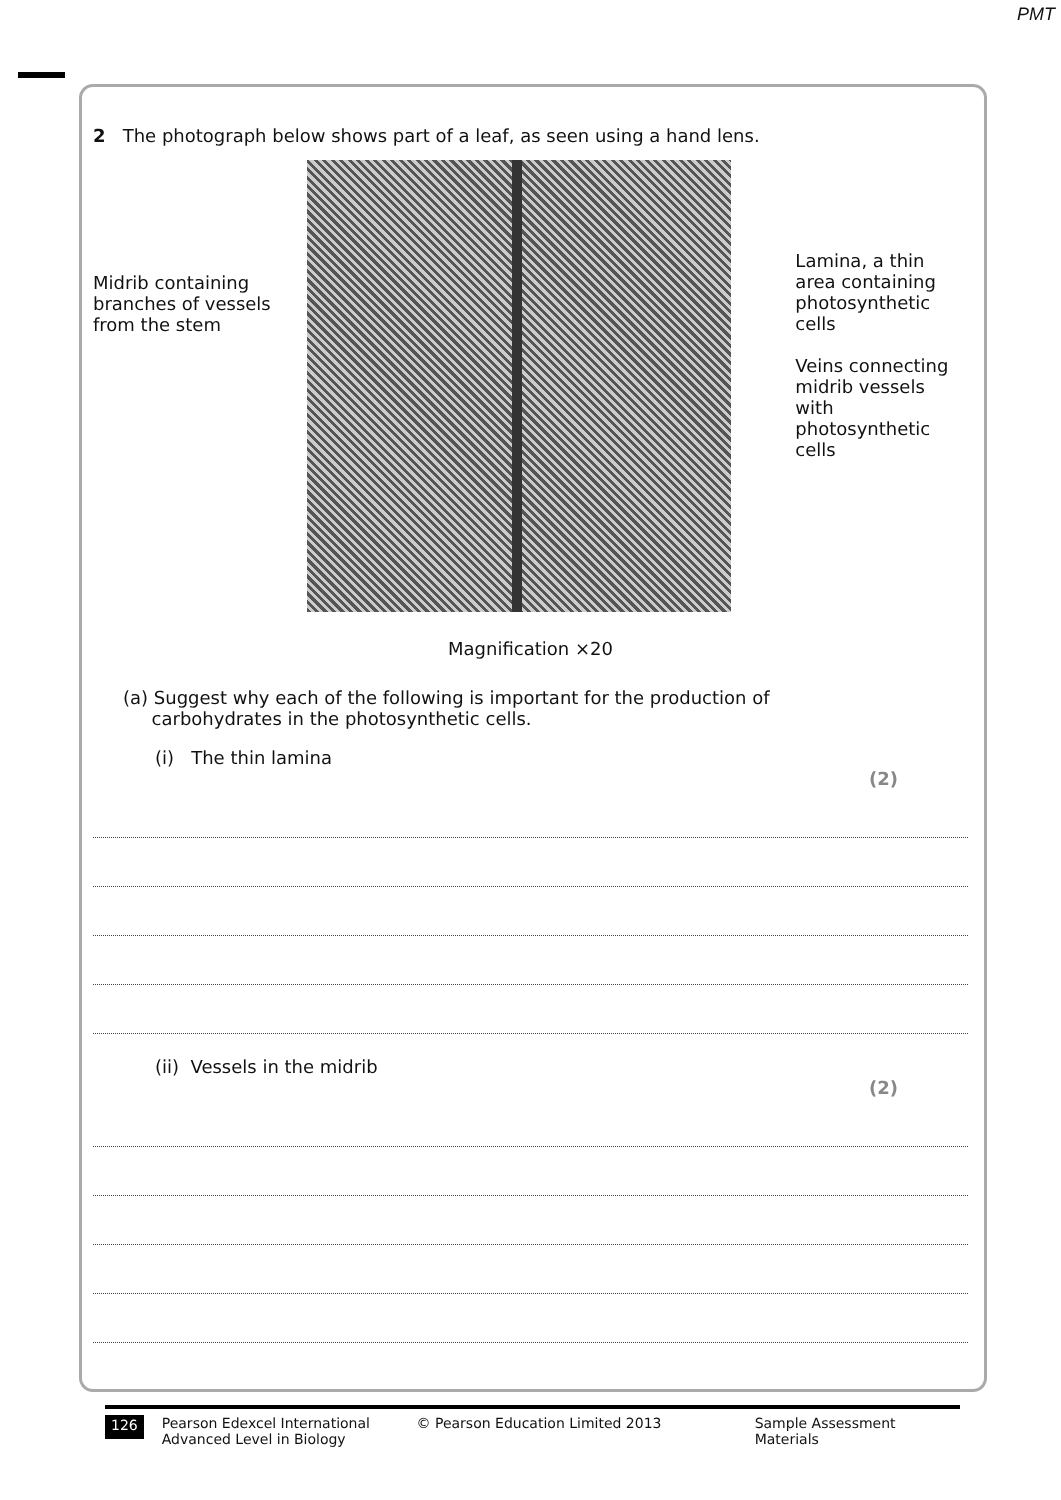PMT
2 The photograph below shows part of a leaf, as seen using a hand lens.
Midrib containing
branches of vessels
from the stem
Lamina, a thin
area containing
photosynthetic
cells
Veins connecting
midrib vessels with
photosynthetic
cells
Magnification ×20
(a) Suggest why each of the following is important for the production of
carbohydrates in the photosynthetic cells.
(i) The thin lamina
(2)
(ii) Vessels in the midrib
(2)
126 Pearson Edexcel International
Advanced Level in Biology © Pearson Education Limited 2013 Sample Assessment Materials